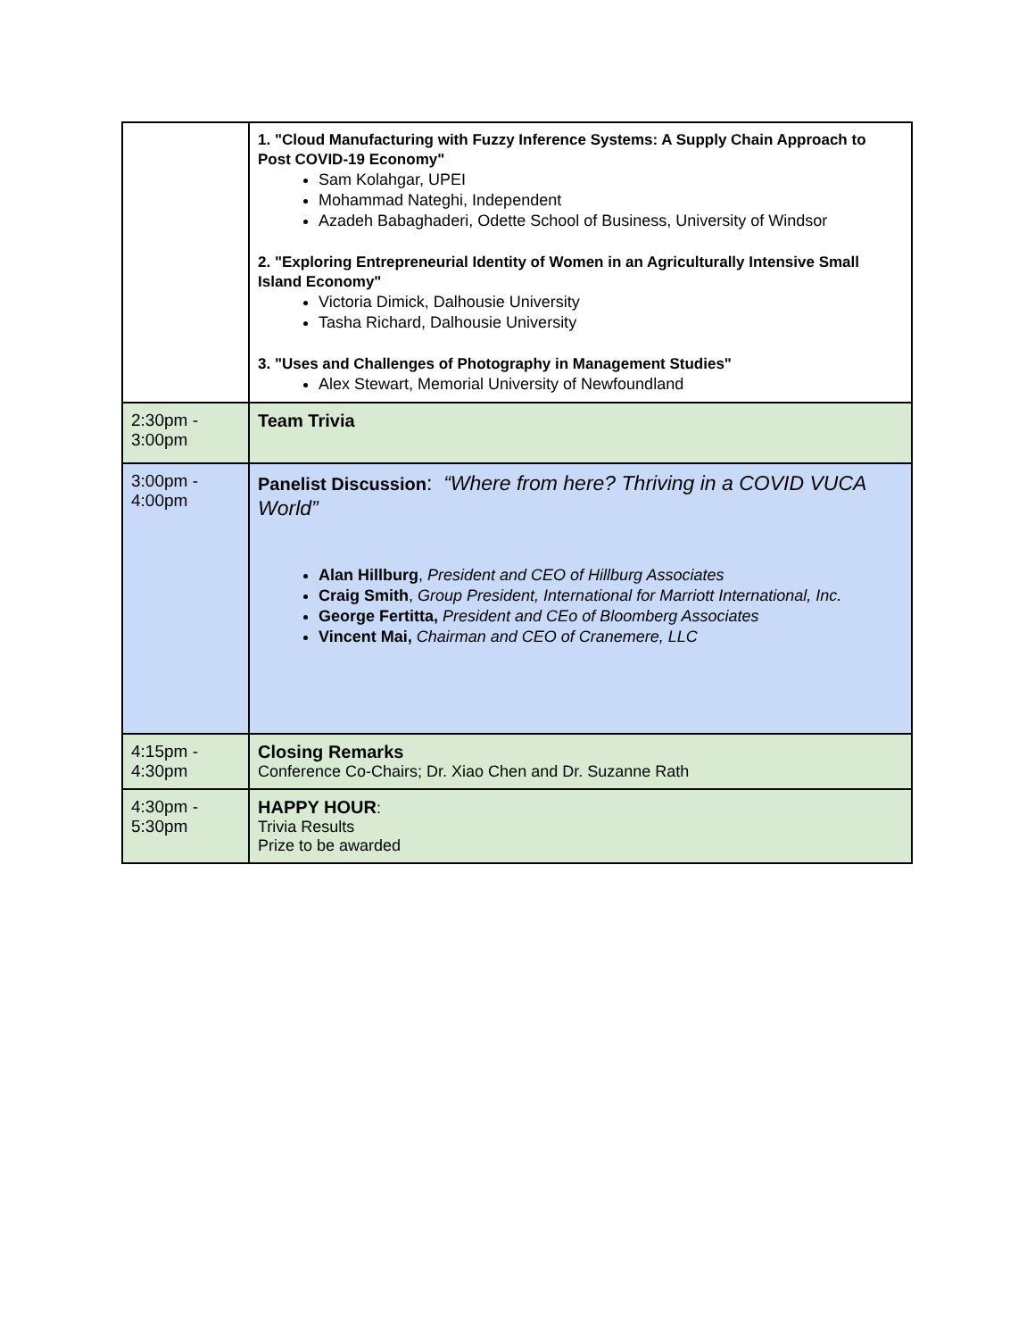| | 1. "Cloud Manufacturing with Fuzzy Inference Systems: A Supply Chain Approach to Post COVID-19 Economy" Sam Kolahgar, UPEI Mohammad Nateghi, Independent Azadeh Babaghaderi, Odette School of Business, University of Windsor 2. "Exploring Entrepreneurial Identity of Women in an Agriculturally Intensive Small Island Economy" Victoria Dimick, Dalhousie University Tasha Richard, Dalhousie University 3. "Uses and Challenges of Photography in Management Studies" Alex Stewart, Memorial University of Newfoundland |
| 2:30pm - 3:00pm | Team Trivia |
| 3:00pm - 4:00pm | Panelist Discussion : “Where from here? Thriving in a COVID VUCA World” Alan Hillburg , President and CEO of Hillburg Associates Craig Smith , Group President, International for Marriott International, Inc. George Fertitta, President and CEo of Bloomberg Associates Vincent Mai, Chairman and CEO of Cranemere, LLC |
| 4:15pm - 4:30pm | Closing Remarks Conference Co-Chairs; Dr. Xiao Chen and Dr. Suzanne Rath |
| 4:30pm - 5:30pm | HAPPY HOUR : Trivia Results Prize to be awarded |